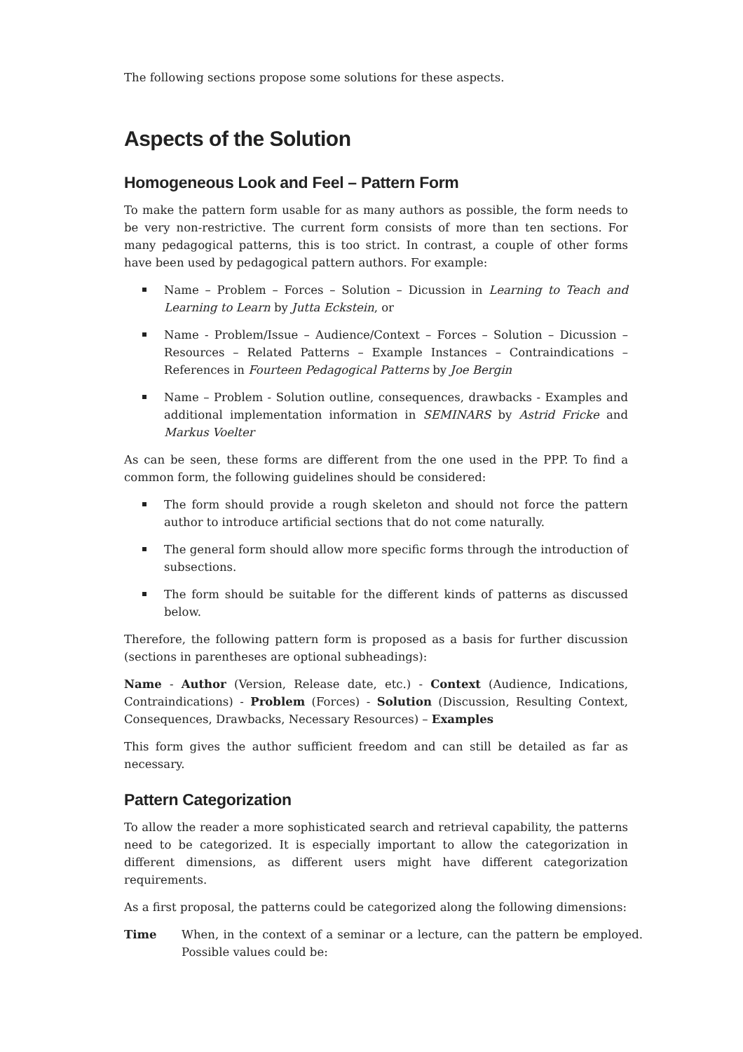The following sections propose some solutions for these aspects.
Aspects of the Solution
Homogeneous Look and Feel – Pattern Form
To make the pattern form usable for as many authors as possible, the form needs to be very non-restrictive. The current form consists of more than ten sections. For many pedagogical patterns, this is too strict. In contrast, a couple of other forms have been used by pedagogical pattern authors. For example:
Name – Problem – Forces – Solution – Dicussion in Learning to Teach and Learning to Learn by Jutta Eckstein, or
Name - Problem/Issue – Audience/Context – Forces – Solution – Dicussion – Resources – Related Patterns – Example Instances – Contraindications – References in Fourteen Pedagogical Patterns by Joe Bergin
Name – Problem - Solution outline, consequences, drawbacks - Examples and additional implementation information in SEMINARS by Astrid Fricke and Markus Voelter
As can be seen, these forms are different from the one used in the PPP. To find a common form, the following guidelines should be considered:
The form should provide a rough skeleton and should not force the pattern author to introduce artificial sections that do not come naturally.
The general form should allow more specific forms through the introduction of subsections.
The form should be suitable for the different kinds of patterns as discussed below.
Therefore, the following pattern form is proposed as a basis for further discussion (sections in parentheses are optional subheadings):
Name - Author (Version, Release date, etc.) - Context (Audience, Indications, Contraindications) - Problem (Forces) - Solution (Discussion, Resulting Context, Consequences, Drawbacks, Necessary Resources) – Examples
This form gives the author sufficient freedom and can still be detailed as far as necessary.
Pattern Categorization
To allow the reader a more sophisticated search and retrieval capability, the patterns need to be categorized. It is especially important to allow the categorization in different dimensions, as different users might have different categorization requirements.
As a first proposal, the patterns could be categorized along the following dimensions:
Time When, in the context of a seminar or a lecture, can the pattern be employed. Possible values could be: